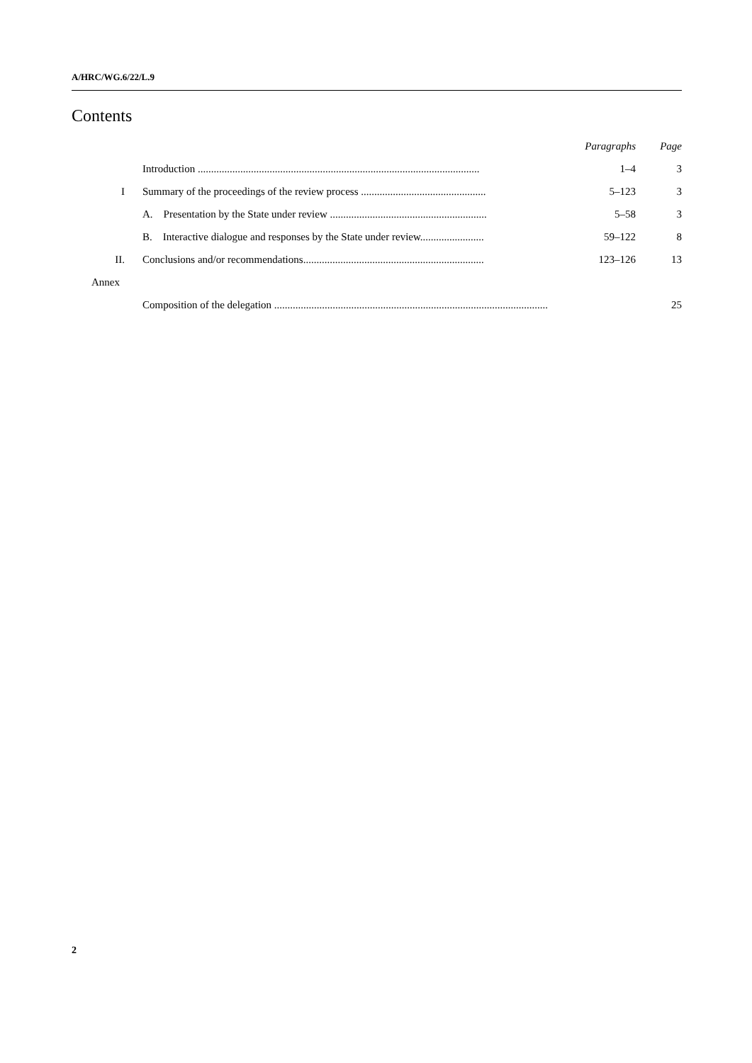A/HRC/WG.6/22/L.9
Contents
| | | Paragraphs | Page |
| --- | --- | --- | --- |
| | Introduction .......................................................................................................... | 1–4 | 3 |
| I | Summary of the proceedings of the review process ............................................... | 5–123 | 3 |
| | A. Presentation by the State under review ........................................................... | 5–58 | 3 |
| | B. Interactive dialogue and responses by the State under review........................ | 59–122 | 8 |
| II. | Conclusions and/or recommendations.................................................................... | 123–126 | 13 |
| Annex | | | |
| | Composition of the delegation ....................................................................................................... | | 25 |
2